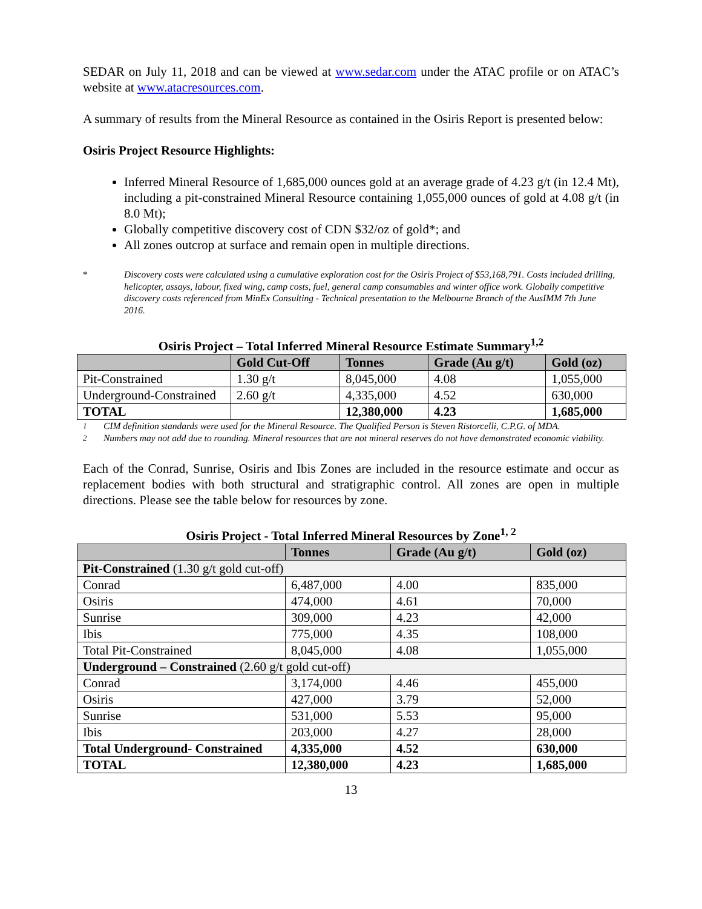SEDAR on July 11, 2018 and can be viewed at www.sedar.com under the ATAC profile or on ATAC’s website at www.atacresources.com.
A summary of results from the Mineral Resource as contained in the Osiris Report is presented below:
Osiris Project Resource Highlights:
Inferred Mineral Resource of 1,685,000 ounces gold at an average grade of 4.23 g/t (in 12.4 Mt), including a pit-constrained Mineral Resource containing 1,055,000 ounces of gold at 4.08 g/t (in 8.0 Mt);
Globally competitive discovery cost of CDN $32/oz of gold*; and
All zones outcrop at surface and remain open in multiple directions.
* Discovery costs were calculated using a cumulative exploration cost for the Osiris Project of $53,168,791. Costs included drilling, helicopter, assays, labour, fixed wing, camp costs, fuel, general camp consumables and winter office work. Globally competitive discovery costs referenced from MinEx Consulting - Technical presentation to the Melbourne Branch of the AusIMM 7th June 2016.
Osiris Project – Total Inferred Mineral Resource Estimate Summary<sup>1,2</sup>
| | Gold Cut-Off | Tonnes | Grade (Au g/t) | Gold (oz) |
| --- | --- | --- | --- | --- |
| Pit-Constrained | 1.30 g/t | 8,045,000 | 4.08 | 1,055,000 |
| Underground-Constrained | 2.60 g/t | 4,335,000 | 4.52 | 630,000 |
| TOTAL | | 12,380,000 | 4.23 | 1,685,000 |
<sup>1</sup> CIM definition standards were used for the Mineral Resource. The Qualified Person is Steven Ristorcelli, C.P.G. of MDA.
<sup>2</sup> Numbers may not add due to rounding. Mineral resources that are not mineral reserves do not have demonstrated economic viability.
Each of the Conrad, Sunrise, Osiris and Ibis Zones are included in the resource estimate and occur as replacement bodies with both structural and stratigraphic control. All zones are open in multiple directions. Please see the table below for resources by zone.
Osiris Project - Total Inferred Mineral Resources by Zone<sup>1, 2</sup>
| | Tonnes | Grade (Au g/t) | Gold (oz) |
| --- | --- | --- | --- |
| Pit-Constrained (1.30 g/t gold cut-off) | | | |
| Conrad | 6,487,000 | 4.00 | 835,000 |
| Osiris | 474,000 | 4.61 | 70,000 |
| Sunrise | 309,000 | 4.23 | 42,000 |
| Ibis | 775,000 | 4.35 | 108,000 |
| Total Pit-Constrained | 8,045,000 | 4.08 | 1,055,000 |
| Underground – Constrained (2.60 g/t gold cut-off) | | | |
| Conrad | 3,174,000 | 4.46 | 455,000 |
| Osiris | 427,000 | 3.79 | 52,000 |
| Sunrise | 531,000 | 5.53 | 95,000 |
| Ibis | 203,000 | 4.27 | 28,000 |
| Total Underground- Constrained | 4,335,000 | 4.52 | 630,000 |
| TOTAL | 12,380,000 | 4.23 | 1,685,000 |
13